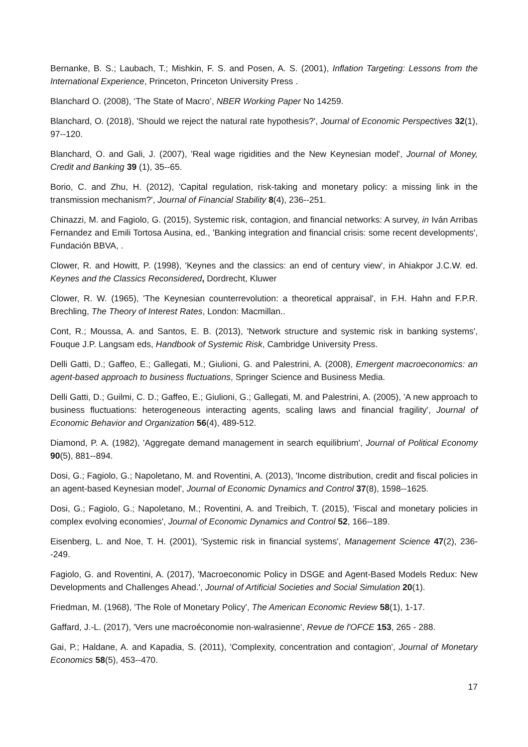Bernanke, B. S.; Laubach, T.; Mishkin, F. S. and Posen, A. S. (2001), Inflation Targeting: Lessons from the International Experience, Princeton, Princeton University Press .
Blanchard O. (2008), ‘The State of Macro’, NBER Working Paper No 14259.
Blanchard, O. (2018), 'Should we reject the natural rate hypothesis?', Journal of Economic Perspectives 32(1), 97--120.
Blanchard, O. and Gali, J. (2007), 'Real wage rigidities and the New Keynesian model', Journal of Money, Credit and Banking 39 (1), 35--65.
Borio, C. and Zhu, H. (2012), 'Capital regulation, risk-taking and monetary policy: a missing link in the transmission mechanism?', Journal of Financial Stability 8(4), 236--251.
Chinazzi, M. and Fagiolo, G. (2015), Systemic risk, contagion, and financial networks: A survey, in Iván Arribas Fernandez and Emili Tortosa Ausina, ed., 'Banking integration and financial crisis: some recent developments', Fundación BBVA, .
Clower, R. and Howitt, P. (1998), 'Keynes and the classics: an end of century view', in Ahiakpor J.C.W. ed. Keynes and the Classics Reconsidered, Dordrecht, Kluwer
Clower, R. W. (1965), 'The Keynesian counterrevolution: a theoretical appraisal', in F.H. Hahn and F.P.R. Brechling, The Theory of Interest Rates, London: Macmillan..
Cont, R.; Moussa, A. and Santos, E. B. (2013), 'Network structure and systemic risk in banking systems', Fouque J.P. Langsam eds, Handbook of Systemic Risk, Cambridge University Press.
Delli Gatti, D.; Gaffeo, E.; Gallegati, M.; Giulioni, G. and Palestrini, A. (2008), Emergent macroeconomics: an agent-based approach to business fluctuations, Springer Science and Business Media.
Delli Gatti, D.; Guilmi, C. D.; Gaffeo, E.; Giulioni, G.; Gallegati, M. and Palestrini, A. (2005), 'A new approach to business fluctuations: heterogeneous interacting agents, scaling laws and financial fragility', Journal of Economic Behavior and Organization 56(4), 489-512.
Diamond, P. A. (1982), 'Aggregate demand management in search equilibrium', Journal of Political Economy 90(5), 881--894.
Dosi, G.; Fagiolo, G.; Napoletano, M. and Roventini, A. (2013), 'Income distribution, credit and fiscal policies in an agent-based Keynesian model', Journal of Economic Dynamics and Control 37(8), 1598--1625.
Dosi, G.; Fagiolo, G.; Napoletano, M.; Roventini, A. and Treibich, T. (2015), 'Fiscal and monetary policies in complex evolving economies', Journal of Economic Dynamics and Control 52, 166--189.
Eisenberg, L. and Noe, T. H. (2001), 'Systemic risk in financial systems', Management Science 47(2), 236--249.
Fagiolo, G. and Roventini, A. (2017), 'Macroeconomic Policy in DSGE and Agent-Based Models Redux: New Developments and Challenges Ahead.', Journal of Artificial Societies and Social Simulation 20(1).
Friedman, M. (1968), 'The Role of Monetary Policy', The American Economic Review 58(1), 1-17.
Gaffard, J.-L. (2017), 'Vers une macroéconomie non-walrasienne', Revue de l'OFCE 153, 265 - 288.
Gai, P.; Haldane, A. and Kapadia, S. (2011), 'Complexity, concentration and contagion', Journal of Monetary Economics 58(5), 453--470.
17